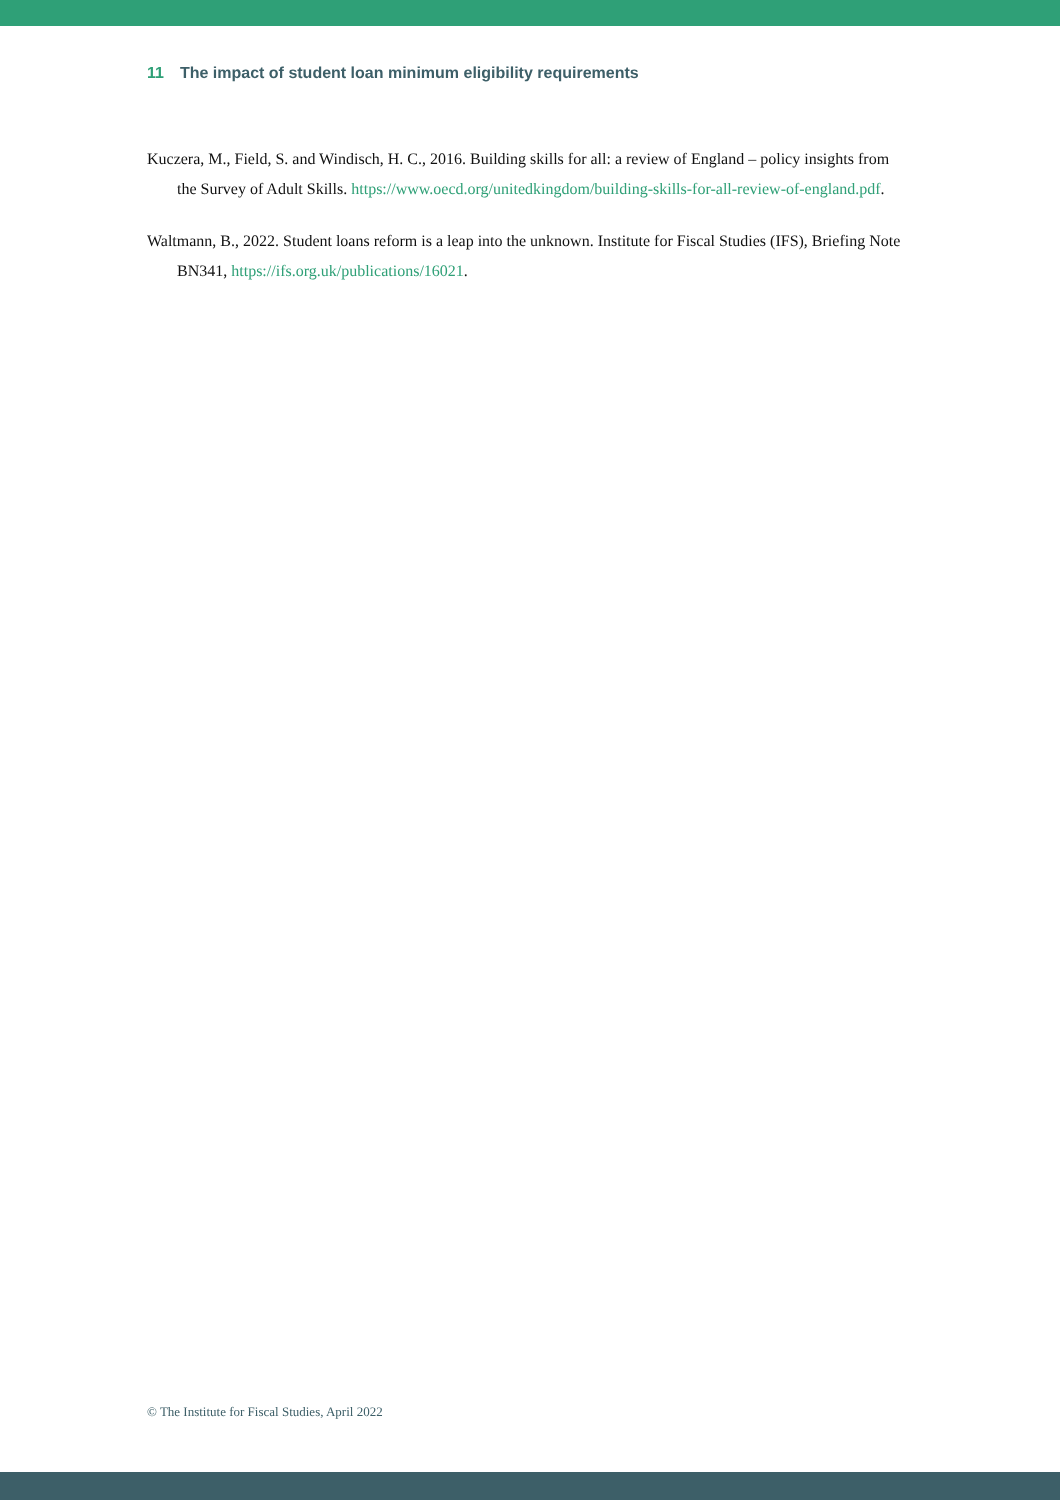11 The impact of student loan minimum eligibility requirements
Kuczera, M., Field, S. and Windisch, H. C., 2016. Building skills for all: a review of England – policy insights from the Survey of Adult Skills. https://www.oecd.org/unitedkingdom/building-skills-for-all-review-of-england.pdf.
Waltmann, B., 2022. Student loans reform is a leap into the unknown. Institute for Fiscal Studies (IFS), Briefing Note BN341, https://ifs.org.uk/publications/16021.
© The Institute for Fiscal Studies, April 2022